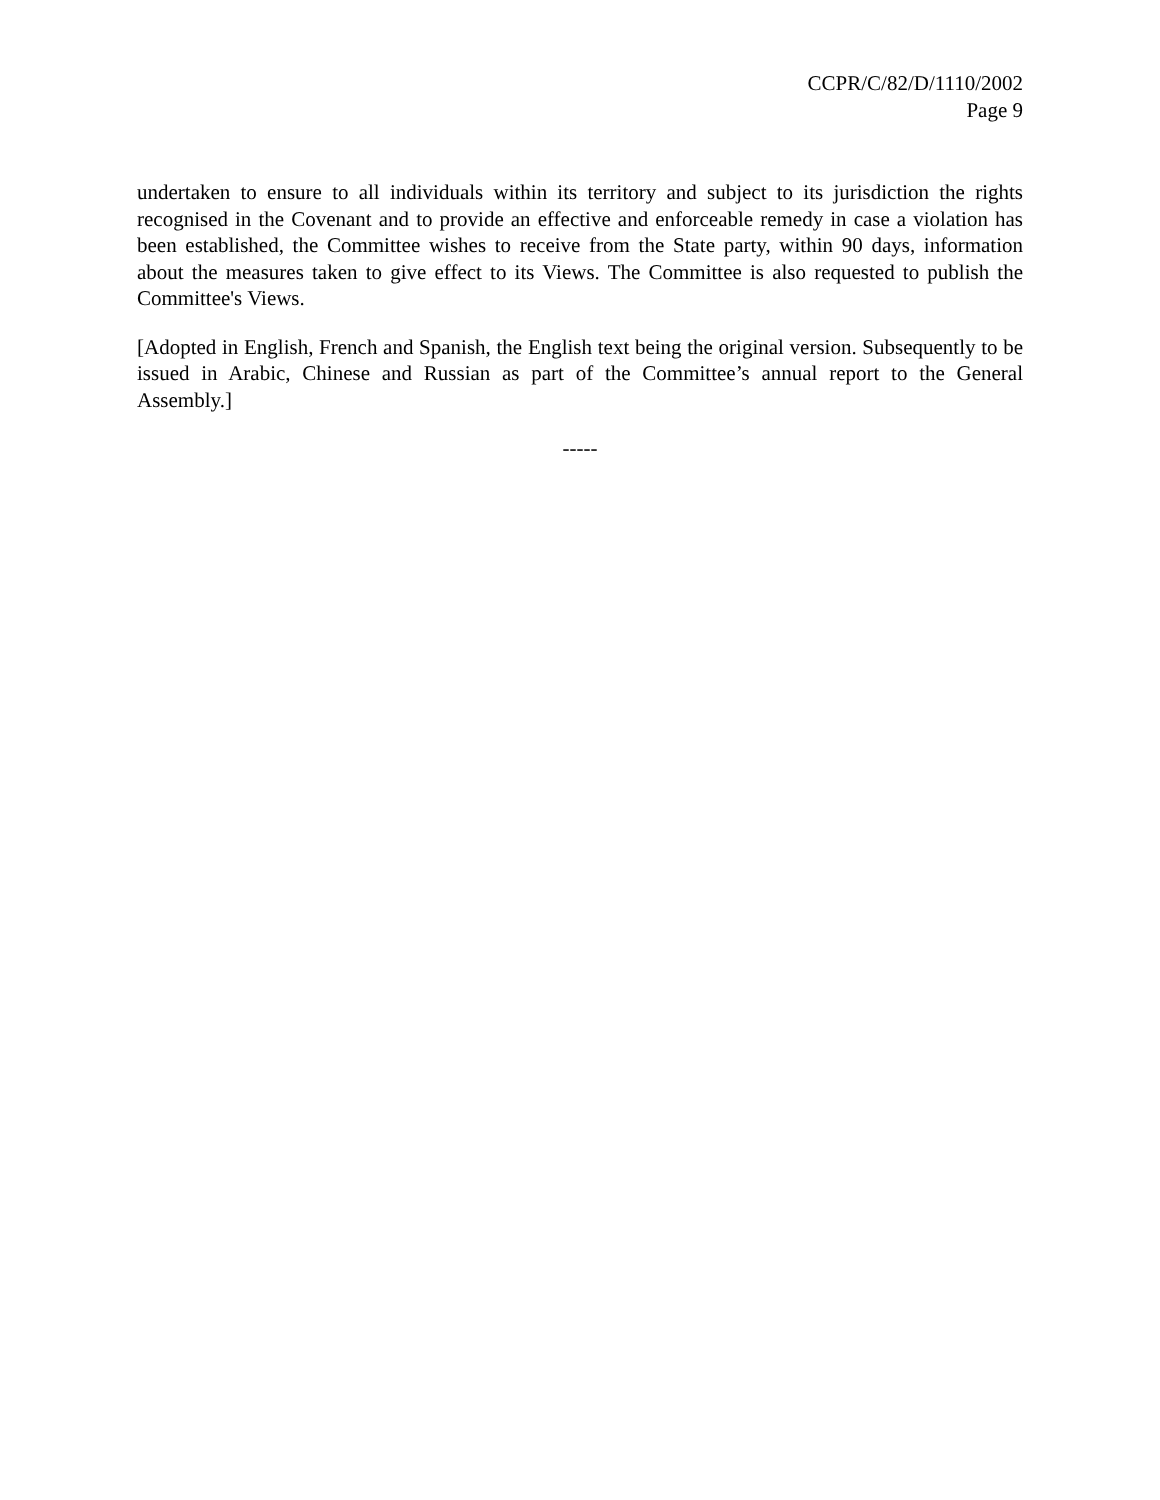CCPR/C/82/D/1110/2002
Page 9
undertaken to ensure to all individuals within its territory and subject to its jurisdiction the rights recognised in the Covenant and to provide an effective and enforceable remedy in case a violation has been established, the Committee wishes to receive from the State party, within 90 days, information about the measures taken to give effect to its Views. The Committee is also requested to publish the Committee's Views.
[Adopted in English, French and Spanish, the English text being the original version. Subsequently to be issued in Arabic, Chinese and Russian as part of the Committee’s annual report to the General Assembly.]
-----